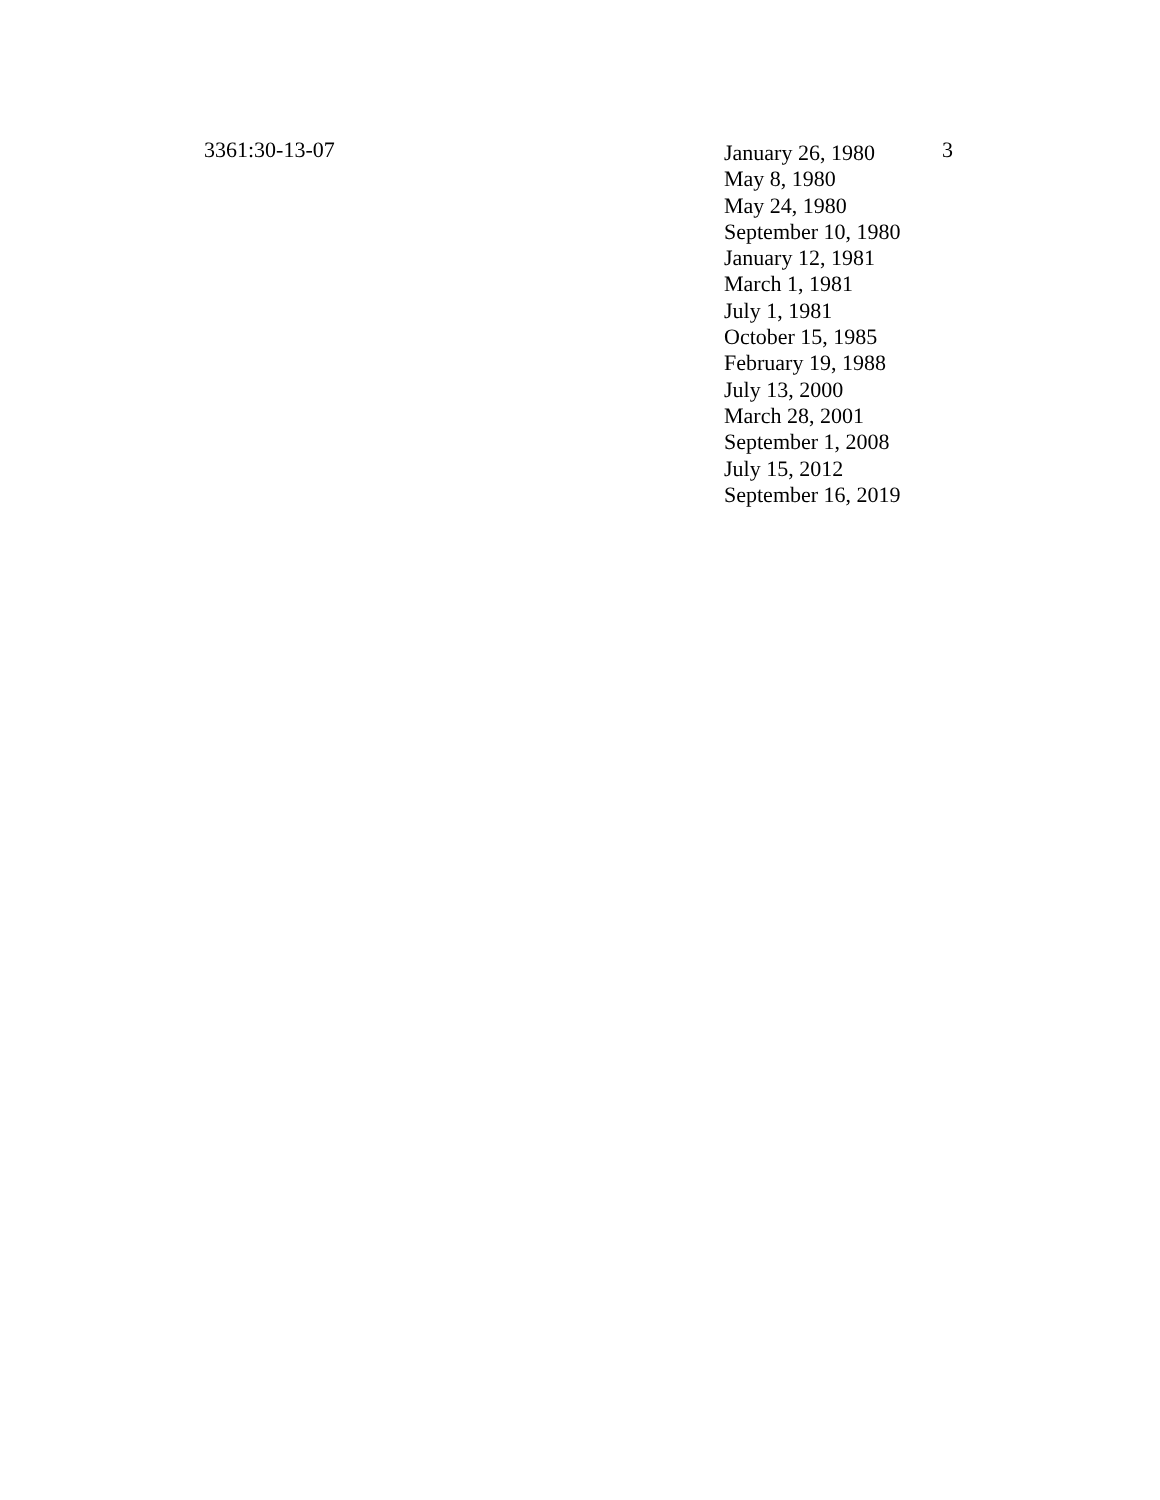3361:30-13-07
January 26, 1980
May 8, 1980
May 24, 1980
September 10, 1980
January 12, 1981
March 1, 1981
July 1, 1981
October 15, 1985
February 19, 1988
July 13, 2000
March 28, 2001
September 1, 2008
July 15, 2012
September 16, 2019
3